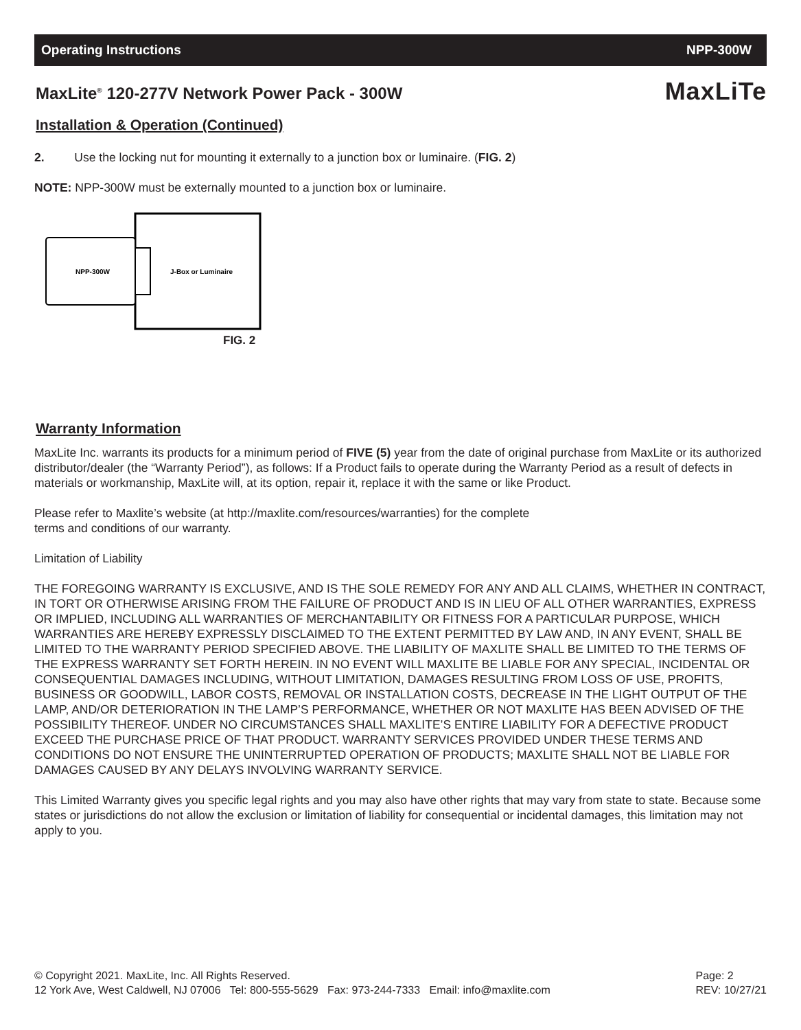Operating Instructions NPP-300W
MaxLite<sup>®</sup> 120-277V Network Power Pack - 300W MaxLiTe
Installation & Operation (Continued)
2. Use the locking nut for mounting it externally to a junction box or luminaire. (FIG. 2)
NOTE: NPP-300W must be externally mounted to a junction box or luminaire.
NPP-300W
J-Box or Luminaire
FIG. 2
Warranty Information
MaxLite Inc. warrants its products for a minimum period of FIVE (5) year from the date of original purchase from MaxLite or its authorized distributor/dealer (the “Warranty Period”), as follows: If a Product fails to operate during the Warranty Period as a result of defects in materials or workmanship, MaxLite will, at its option, repair it, replace it with the same or like Product.
Please refer to Maxlite’s website (at http://maxlite.com/resources/warranties) for the complete
terms and conditions of our warranty.
Limitation of Liability
THE FOREGOING WARRANTY IS EXCLUSIVE, AND IS THE SOLE REMEDY FOR ANY AND ALL CLAIMS, WHETHER IN CONTRACT, IN TORT OR OTHERWISE ARISING FROM THE FAILURE OF PRODUCT AND IS IN LIEU OF ALL OTHER WARRANTIES, EXPRESS OR IMPLIED, INCLUDING ALL WARRANTIES OF MERCHANTABILITY OR FITNESS FOR A PARTICULAR PURPOSE, WHICH WARRANTIES ARE HEREBY EXPRESSLY DISCLAIMED TO THE EXTENT PERMITTED BY LAW AND, IN ANY EVENT, SHALL BE LIMITED TO THE WARRANTY PERIOD SPECIFIED ABOVE. THE LIABILITY OF MAXLITE SHALL BE LIMITED TO THE TERMS OF THE EXPRESS WARRANTY SET FORTH HEREIN. IN NO EVENT WILL MAXLITE BE LIABLE FOR ANY SPECIAL, INCIDENTAL OR CONSEQUENTIAL DAMAGES INCLUDING, WITHOUT LIMITATION, DAMAGES RESULTING FROM LOSS OF USE, PROFITS, BUSINESS OR GOODWILL, LABOR COSTS, REMOVAL OR INSTALLATION COSTS, DECREASE IN THE LIGHT OUTPUT OF THE LAMP, AND/OR DETERIORATION IN THE LAMP’S PERFORMANCE, WHETHER OR NOT MAXLITE HAS BEEN ADVISED OF THE POSSIBILITY THEREOF. UNDER NO CIRCUMSTANCES SHALL MAXLITE’S ENTIRE LIABILITY FOR A DEFECTIVE PRODUCT EXCEED THE PURCHASE PRICE OF THAT PRODUCT. WARRANTY SERVICES PROVIDED UNDER THESE TERMS AND CONDITIONS DO NOT ENSURE THE UNINTERRUPTED OPERATION OF PRODUCTS; MAXLITE SHALL NOT BE LIABLE FOR DAMAGES CAUSED BY ANY DELAYS INVOLVING WARRANTY SERVICE.
This Limited Warranty gives you specific legal rights and you may also have other rights that may vary from state to state. Because some states or jurisdictions do not allow the exclusion or limitation of liability for consequential or incidental damages, this limitation may not apply to you.
© Copyright 2021. MaxLite, Inc. All Rights Reserved.
12 York Ave, West Caldwell, NJ 07006 Tel: 800-555-5629 Fax: 973-244-7333 Email: info@maxlite.com
Page: 2
REV: 10/27/21